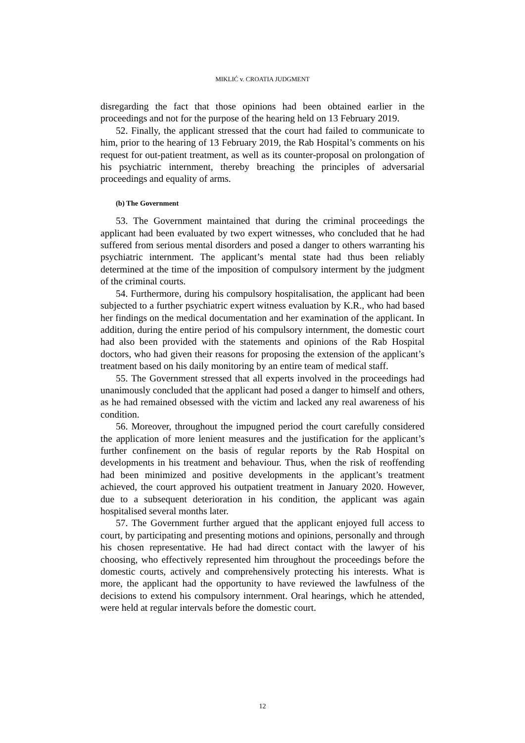MIKLIĆ v. CROATIA JUDGMENT
disregarding the fact that those opinions had been obtained earlier in the proceedings and not for the purpose of the hearing held on 13 February 2019.
52. Finally, the applicant stressed that the court had failed to communicate to him, prior to the hearing of 13 February 2019, the Rab Hospital’s comments on his request for out-patient treatment, as well as its counter-proposal on prolongation of his psychiatric internment, thereby breaching the principles of adversarial proceedings and equality of arms.
(b) The Government
53. The Government maintained that during the criminal proceedings the applicant had been evaluated by two expert witnesses, who concluded that he had suffered from serious mental disorders and posed a danger to others warranting his psychiatric internment. The applicant’s mental state had thus been reliably determined at the time of the imposition of compulsory interment by the judgment of the criminal courts.
54. Furthermore, during his compulsory hospitalisation, the applicant had been subjected to a further psychiatric expert witness evaluation by K.R., who had based her findings on the medical documentation and her examination of the applicant. In addition, during the entire period of his compulsory internment, the domestic court had also been provided with the statements and opinions of the Rab Hospital doctors, who had given their reasons for proposing the extension of the applicant’s treatment based on his daily monitoring by an entire team of medical staff.
55. The Government stressed that all experts involved in the proceedings had unanimously concluded that the applicant had posed a danger to himself and others, as he had remained obsessed with the victim and lacked any real awareness of his condition.
56. Moreover, throughout the impugned period the court carefully considered the application of more lenient measures and the justification for the applicant’s further confinement on the basis of regular reports by the Rab Hospital on developments in his treatment and behaviour. Thus, when the risk of reoffending had been minimized and positive developments in the applicant’s treatment achieved, the court approved his outpatient treatment in January 2020. However, due to a subsequent deterioration in his condition, the applicant was again hospitalised several months later.
57. The Government further argued that the applicant enjoyed full access to court, by participating and presenting motions and opinions, personally and through his chosen representative. He had had direct contact with the lawyer of his choosing, who effectively represented him throughout the proceedings before the domestic courts, actively and comprehensively protecting his interests. What is more, the applicant had the opportunity to have reviewed the lawfulness of the decisions to extend his compulsory internment. Oral hearings, which he attended, were held at regular intervals before the domestic court.
12